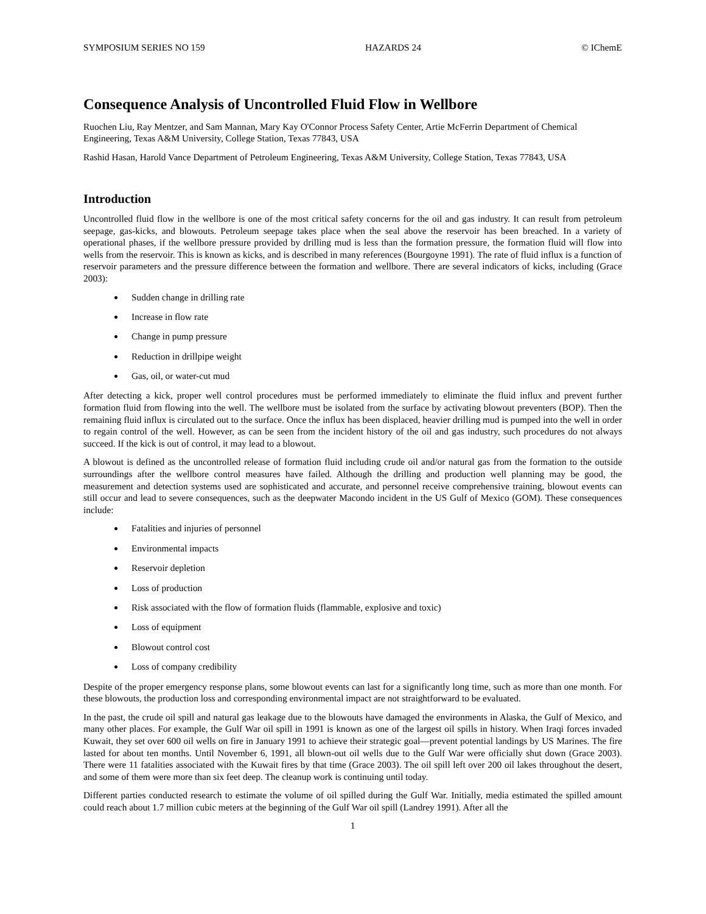SYMPOSIUM SERIES NO 159 HAZARDS 24 © IChemE
Consequence Analysis of Uncontrolled Fluid Flow in Wellbore
Ruochen Liu, Ray Mentzer, and Sam Mannan, Mary Kay O'Connor Process Safety Center, Artie McFerrin Department of Chemical Engineering, Texas A&M University, College Station, Texas 77843, USA
Rashid Hasan, Harold Vance Department of Petroleum Engineering, Texas A&M University, College Station, Texas 77843, USA
Introduction
Uncontrolled fluid flow in the wellbore is one of the most critical safety concerns for the oil and gas industry. It can result from petroleum seepage, gas-kicks, and blowouts. Petroleum seepage takes place when the seal above the reservoir has been breached. In a variety of operational phases, if the wellbore pressure provided by drilling mud is less than the formation pressure, the formation fluid will flow into wells from the reservoir. This is known as kicks, and is described in many references (Bourgoyne 1991). The rate of fluid influx is a function of reservoir parameters and the pressure difference between the formation and wellbore. There are several indicators of kicks, including (Grace 2003):
Sudden change in drilling rate
Increase in flow rate
Change in pump pressure
Reduction in drillpipe weight
Gas, oil, or water-cut mud
After detecting a kick, proper well control procedures must be performed immediately to eliminate the fluid influx and prevent further formation fluid from flowing into the well. The wellbore must be isolated from the surface by activating blowout preventers (BOP). Then the remaining fluid influx is circulated out to the surface. Once the influx has been displaced, heavier drilling mud is pumped into the well in order to regain control of the well. However, as can be seen from the incident history of the oil and gas industry, such procedures do not always succeed. If the kick is out of control, it may lead to a blowout.
A blowout is defined as the uncontrolled release of formation fluid including crude oil and/or natural gas from the formation to the outside surroundings after the wellbore control measures have failed. Although the drilling and production well planning may be good, the measurement and detection systems used are sophisticated and accurate, and personnel receive comprehensive training, blowout events can still occur and lead to severe consequences, such as the deepwater Macondo incident in the US Gulf of Mexico (GOM). These consequences include:
Fatalities and injuries of personnel
Environmental impacts
Reservoir depletion
Loss of production
Risk associated with the flow of formation fluids (flammable, explosive and toxic)
Loss of equipment
Blowout control cost
Loss of company credibility
Despite of the proper emergency response plans, some blowout events can last for a significantly long time, such as more than one month. For these blowouts, the production loss and corresponding environmental impact are not straightforward to be evaluated.
In the past, the crude oil spill and natural gas leakage due to the blowouts have damaged the environments in Alaska, the Gulf of Mexico, and many other places. For example, the Gulf War oil spill in 1991 is known as one of the largest oil spills in history. When Iraqi forces invaded Kuwait, they set over 600 oil wells on fire in January 1991 to achieve their strategic goal—prevent potential landings by US Marines. The fire lasted for about ten months. Until November 6, 1991, all blown-out oil wells due to the Gulf War were officially shut down (Grace 2003). There were 11 fatalities associated with the Kuwait fires by that time (Grace 2003). The oil spill left over 200 oil lakes throughout the desert, and some of them were more than six feet deep. The cleanup work is continuing until today.
Different parties conducted research to estimate the volume of oil spilled during the Gulf War. Initially, media estimated the spilled amount could reach about 1.7 million cubic meters at the beginning of the Gulf War oil spill (Landrey 1991). After all the
1